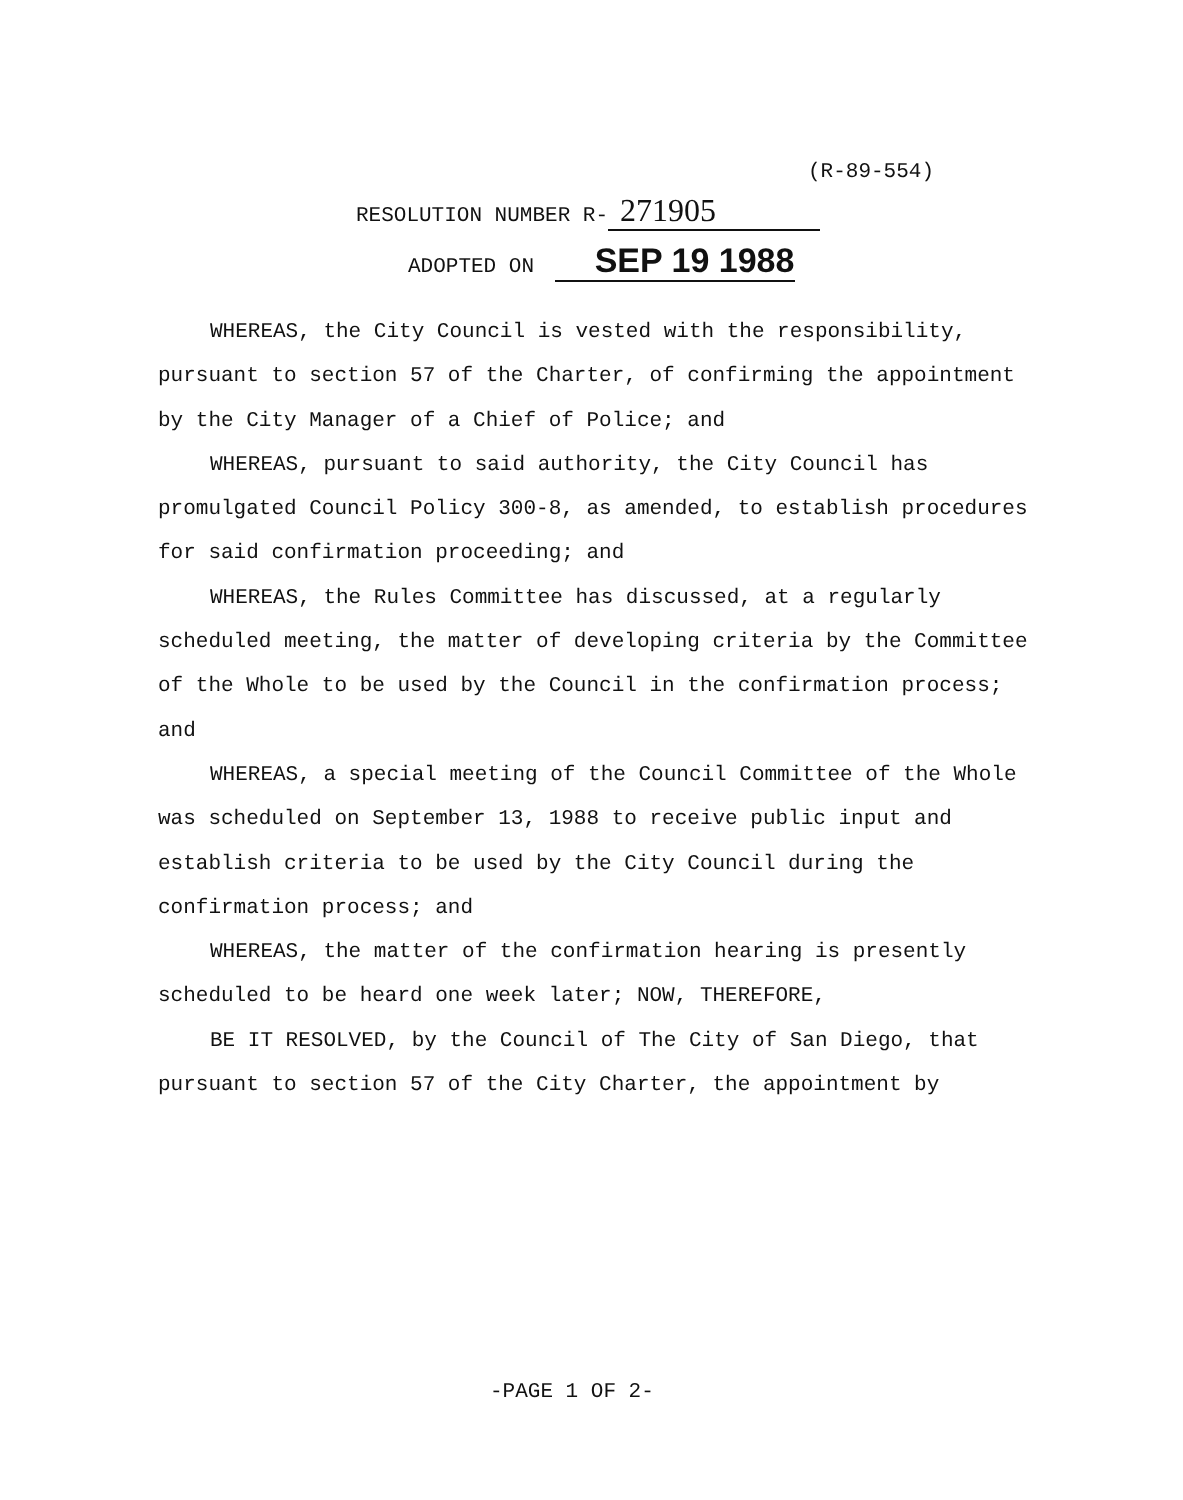(R-89-554)
RESOLUTION NUMBER R- 271905
ADOPTED ON SEP 19 1988
WHEREAS, the City Council is vested with the responsibility, pursuant to section 57 of the Charter, of confirming the appointment by the City Manager of a Chief of Police; and
WHEREAS, pursuant to said authority, the City Council has promulgated Council Policy 300-8, as amended, to establish procedures for said confirmation proceeding; and
WHEREAS, the Rules Committee has discussed, at a regularly scheduled meeting, the matter of developing criteria by the Committee of the Whole to be used by the Council in the confirmation process; and
WHEREAS, a special meeting of the Council Committee of the Whole was scheduled on September 13, 1988 to receive public input and establish criteria to be used by the City Council during the confirmation process; and
WHEREAS, the matter of the confirmation hearing is presently scheduled to be heard one week later; NOW, THEREFORE,
BE IT RESOLVED, by the Council of The City of San Diego, that pursuant to section 57 of the City Charter, the appointment by
-PAGE 1 OF 2-